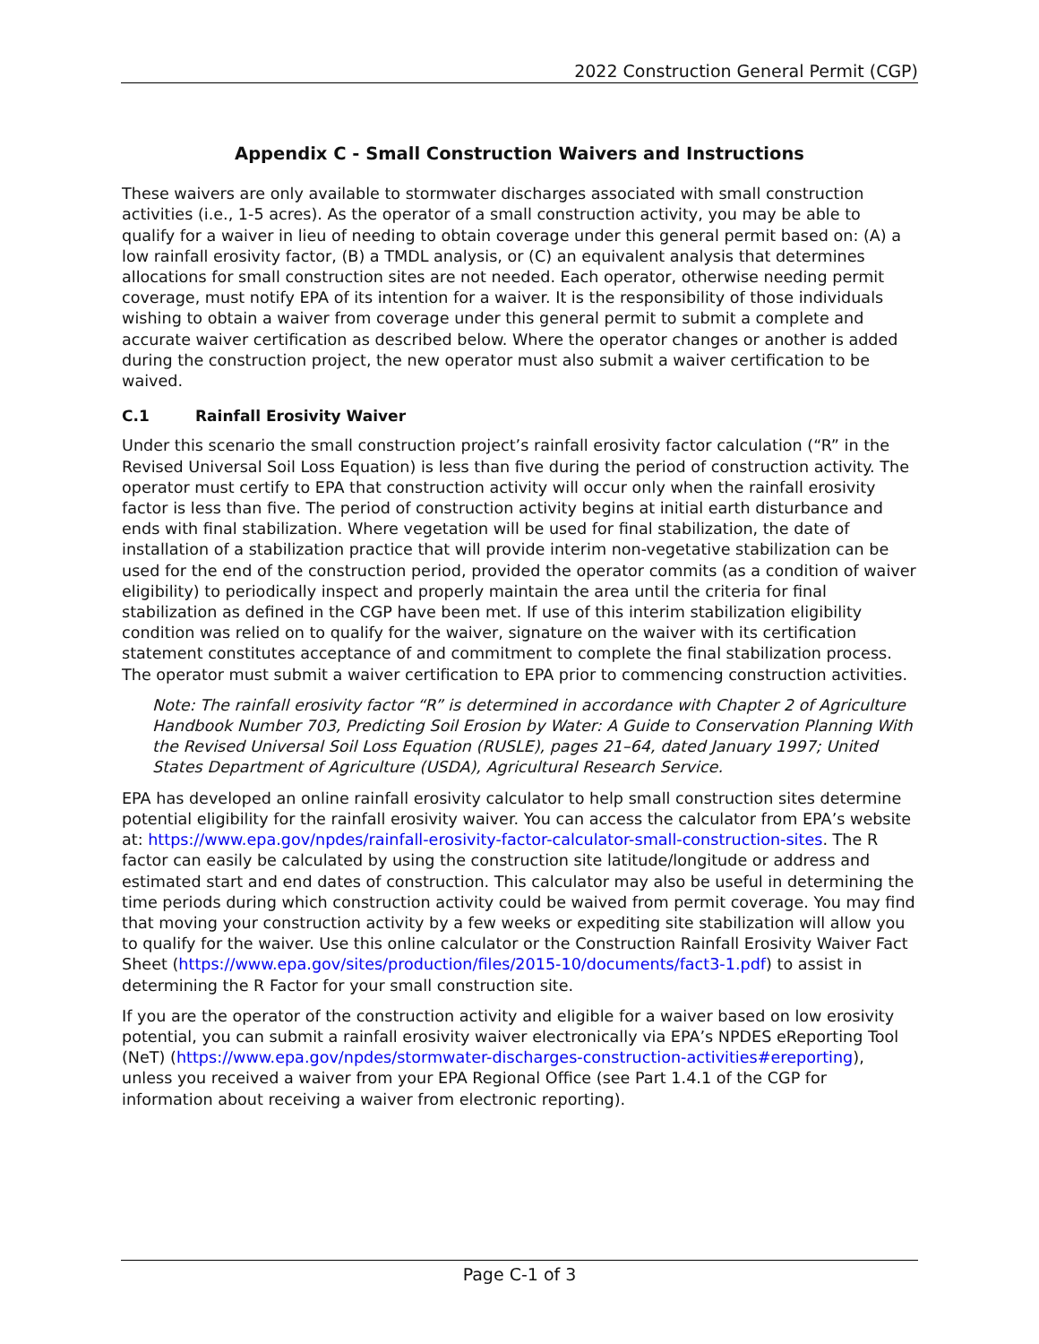2022 Construction General Permit (CGP)
Appendix C - Small Construction Waivers and Instructions
These waivers are only available to stormwater discharges associated with small construction activities (i.e., 1-5 acres). As the operator of a small construction activity, you may be able to qualify for a waiver in lieu of needing to obtain coverage under this general permit based on: (A) a low rainfall erosivity factor, (B) a TMDL analysis, or (C) an equivalent analysis that determines allocations for small construction sites are not needed. Each operator, otherwise needing permit coverage, must notify EPA of its intention for a waiver. It is the responsibility of those individuals wishing to obtain a waiver from coverage under this general permit to submit a complete and accurate waiver certification as described below. Where the operator changes or another is added during the construction project, the new operator must also submit a waiver certification to be waived.
C.1 Rainfall Erosivity Waiver
Under this scenario the small construction project’s rainfall erosivity factor calculation (“R” in the Revised Universal Soil Loss Equation) is less than five during the period of construction activity. The operator must certify to EPA that construction activity will occur only when the rainfall erosivity factor is less than five. The period of construction activity begins at initial earth disturbance and ends with final stabilization. Where vegetation will be used for final stabilization, the date of installation of a stabilization practice that will provide interim non-vegetative stabilization can be used for the end of the construction period, provided the operator commits (as a condition of waiver eligibility) to periodically inspect and properly maintain the area until the criteria for final stabilization as defined in the CGP have been met. If use of this interim stabilization eligibility condition was relied on to qualify for the waiver, signature on the waiver with its certification statement constitutes acceptance of and commitment to complete the final stabilization process. The operator must submit a waiver certification to EPA prior to commencing construction activities.
Note: The rainfall erosivity factor “R” is determined in accordance with Chapter 2 of Agriculture Handbook Number 703, Predicting Soil Erosion by Water: A Guide to Conservation Planning With the Revised Universal Soil Loss Equation (RUSLE), pages 21–64, dated January 1997; United States Department of Agriculture (USDA), Agricultural Research Service.
EPA has developed an online rainfall erosivity calculator to help small construction sites determine potential eligibility for the rainfall erosivity waiver. You can access the calculator from EPA’s website at: https://www.epa.gov/npdes/rainfall-erosivity-factor-calculator-small-construction-sites. The R factor can easily be calculated by using the construction site latitude/longitude or address and estimated start and end dates of construction. This calculator may also be useful in determining the time periods during which construction activity could be waived from permit coverage. You may find that moving your construction activity by a few weeks or expediting site stabilization will allow you to qualify for the waiver. Use this online calculator or the Construction Rainfall Erosivity Waiver Fact Sheet (https://www.epa.gov/sites/production/files/2015-10/documents/fact3-1.pdf) to assist in determining the R Factor for your small construction site.
If you are the operator of the construction activity and eligible for a waiver based on low erosivity potential, you can submit a rainfall erosivity waiver electronically via EPA’s NPDES eReporting Tool (NeT) (https://www.epa.gov/npdes/stormwater-discharges-construction-activities#ereporting), unless you received a waiver from your EPA Regional Office (see Part 1.4.1 of the CGP for information about receiving a waiver from electronic reporting).
Page C-1 of 3